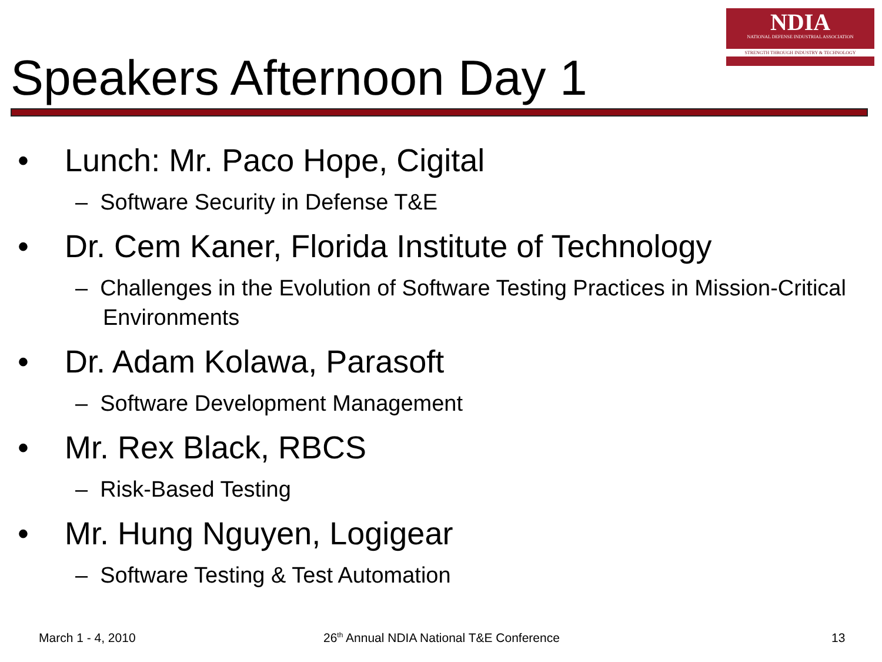NDIA
NATIONAL DEFENSE INDUSTRIAL ASSOCIATION
STRENGTH THROUGH INDUSTRY & TECHNOLOGY
Speakers Afternoon Day 1
• Lunch: Mr. Paco Hope, Cigital
– Software Security in Defense T&E
• Dr. Cem Kaner, Florida Institute of Technology
– Challenges in the Evolution of Software Testing Practices in Mission-Critical Environments
• Dr. Adam Kolawa, Parasoft
– Software Development Management
• Mr. Rex Black, RBCS
– Risk-Based Testing
• Mr. Hung Nguyen, Logigear
– Software Testing & Test Automation
March 1 - 4, 2010
26<sup>th</sup> Annual NDIA National T&E Conference
13